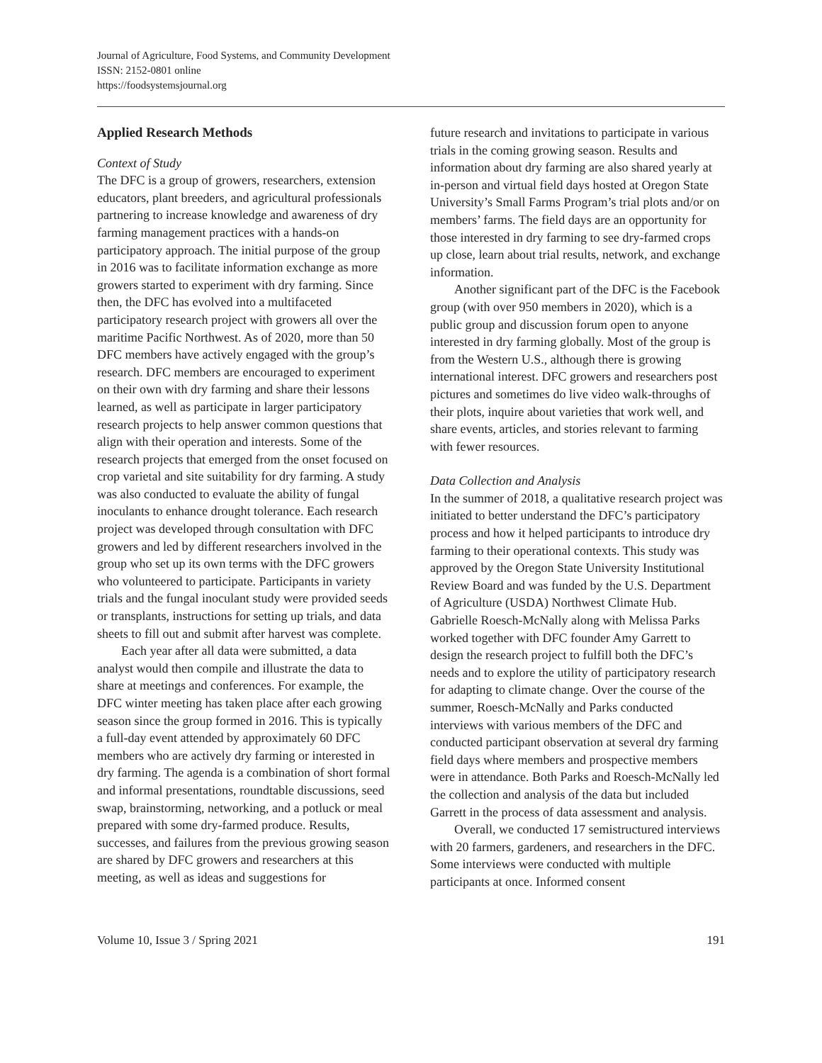Journal of Agriculture, Food Systems, and Community Development
ISSN: 2152-0801 online
https://foodsystemsjournal.org
Applied Research Methods
Context of Study
The DFC is a group of growers, researchers, extension educators, plant breeders, and agricultural professionals partnering to increase knowledge and awareness of dry farming management practices with a hands-on participatory approach. The initial purpose of the group in 2016 was to facilitate information exchange as more growers started to experiment with dry farming. Since then, the DFC has evolved into a multifaceted participatory research project with growers all over the maritime Pacific Northwest. As of 2020, more than 50 DFC members have actively engaged with the group’s research. DFC members are encouraged to experiment on their own with dry farming and share their lessons learned, as well as participate in larger participatory research projects to help answer common questions that align with their operation and interests. Some of the research projects that emerged from the onset focused on crop varietal and site suitability for dry farming. A study was also conducted to evaluate the ability of fungal inoculants to enhance drought tolerance. Each research project was developed through consultation with DFC growers and led by different researchers involved in the group who set up its own terms with the DFC growers who volunteered to participate. Participants in variety trials and the fungal inoculant study were provided seeds or transplants, instructions for setting up trials, and data sheets to fill out and submit after harvest was complete.
Each year after all data were submitted, a data analyst would then compile and illustrate the data to share at meetings and conferences. For example, the DFC winter meeting has taken place after each growing season since the group formed in 2016. This is typically a full-day event attended by approximately 60 DFC members who are actively dry farming or interested in dry farming. The agenda is a combination of short formal and informal presentations, roundtable discussions, seed swap, brainstorming, networking, and a potluck or meal prepared with some dry-farmed produce. Results, successes, and failures from the previous growing season are shared by DFC growers and researchers at this meeting, as well as ideas and suggestions for
future research and invitations to participate in various trials in the coming growing season. Results and information about dry farming are also shared yearly at in-person and virtual field days hosted at Oregon State University’s Small Farms Program’s trial plots and/or on members’ farms. The field days are an opportunity for those interested in dry farming to see dry-farmed crops up close, learn about trial results, network, and exchange information.
Another significant part of the DFC is the Facebook group (with over 950 members in 2020), which is a public group and discussion forum open to anyone interested in dry farming globally. Most of the group is from the Western U.S., although there is growing international interest. DFC growers and researchers post pictures and sometimes do live video walk-throughs of their plots, inquire about varieties that work well, and share events, articles, and stories relevant to farming with fewer resources.
Data Collection and Analysis
In the summer of 2018, a qualitative research project was initiated to better understand the DFC’s participatory process and how it helped participants to introduce dry farming to their operational contexts. This study was approved by the Oregon State University Institutional Review Board and was funded by the U.S. Department of Agriculture (USDA) Northwest Climate Hub. Gabrielle Roesch-McNally along with Melissa Parks worked together with DFC founder Amy Garrett to design the research project to fulfill both the DFC’s needs and to explore the utility of participatory research for adapting to climate change. Over the course of the summer, Roesch-McNally and Parks conducted interviews with various members of the DFC and conducted participant observation at several dry farming field days where members and prospective members were in attendance. Both Parks and Roesch-McNally led the collection and analysis of the data but included Garrett in the process of data assessment and analysis.
Overall, we conducted 17 semistructured interviews with 20 farmers, gardeners, and researchers in the DFC. Some interviews were conducted with multiple participants at once. Informed consent
Volume 10, Issue 3 / Spring 2021 191